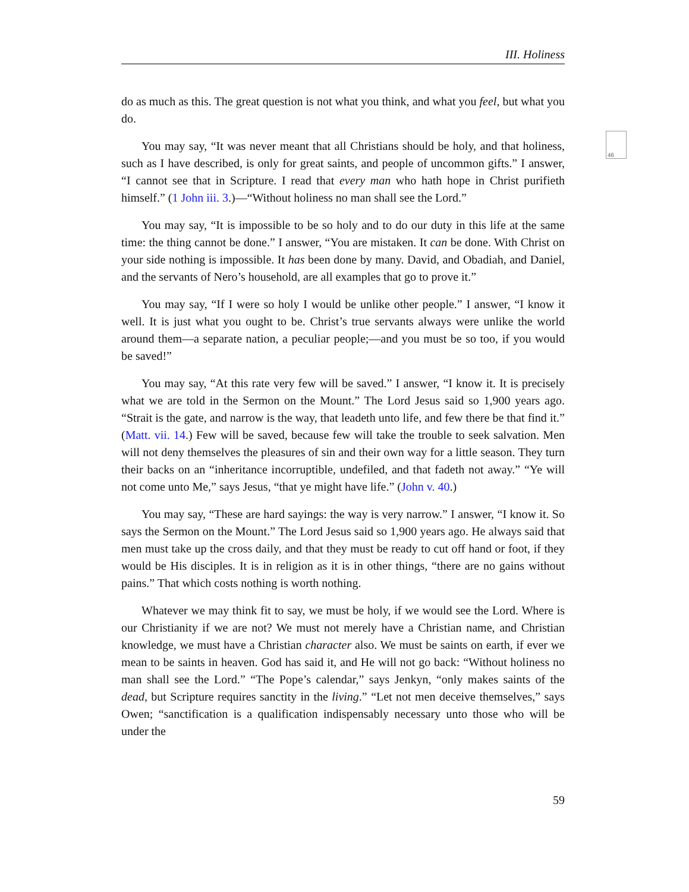46
III. Holiness
do as much as this. The great question is not what you think, and what you feel, but what you do.
You may say, “It was never meant that all Christians should be holy, and that holiness, such as I have described, is only for great saints, and people of uncommon gifts.” I answer, “I cannot see that in Scripture. I read that every man who hath hope in Christ purifieth himself.” (1 John iii. 3.)—“Without holiness no man shall see the Lord.”
You may say, “It is impossible to be so holy and to do our duty in this life at the same time: the thing cannot be done.” I answer, “You are mistaken. It can be done. With Christ on your side nothing is impossible. It has been done by many. David, and Obadiah, and Daniel, and the servants of Nero’s household, are all examples that go to prove it.”
You may say, “If I were so holy I would be unlike other people.” I answer, “I know it well. It is just what you ought to be. Christ’s true servants always were unlike the world around them—a separate nation, a peculiar people;—and you must be so too, if you would be saved!”
You may say, “At this rate very few will be saved.” I answer, “I know it. It is precisely what we are told in the Sermon on the Mount.” The Lord Jesus said so 1,900 years ago. “Strait is the gate, and narrow is the way, that leadeth unto life, and few there be that find it.” (Matt. vii. 14.) Few will be saved, because few will take the trouble to seek salvation. Men will not deny themselves the pleasures of sin and their own way for a little season. They turn their backs on an “inheritance incorruptible, undefiled, and that fadeth not away.” “Ye will not come unto Me,” says Jesus, “that ye might have life.” (John v. 40.)
You may say, “These are hard sayings: the way is very narrow.” I answer, “I know it. So says the Sermon on the Mount.” The Lord Jesus said so 1,900 years ago. He always said that men must take up the cross daily, and that they must be ready to cut off hand or foot, if they would be His disciples. It is in religion as it is in other things, “there are no gains without pains.” That which costs nothing is worth nothing.
Whatever we may think fit to say, we must be holy, if we would see the Lord. Where is our Christianity if we are not? We must not merely have a Christian name, and Christian knowledge, we must have a Christian character also. We must be saints on earth, if ever we mean to be saints in heaven. God has said it, and He will not go back: “Without holiness no man shall see the Lord.” “The Pope’s calendar,” says Jenkyn, “only makes saints of the dead, but Scripture requires sanctity in the living.” “Let not men deceive themselves,” says Owen; “sanctification is a qualification indispensably necessary unto those who will be under the
59